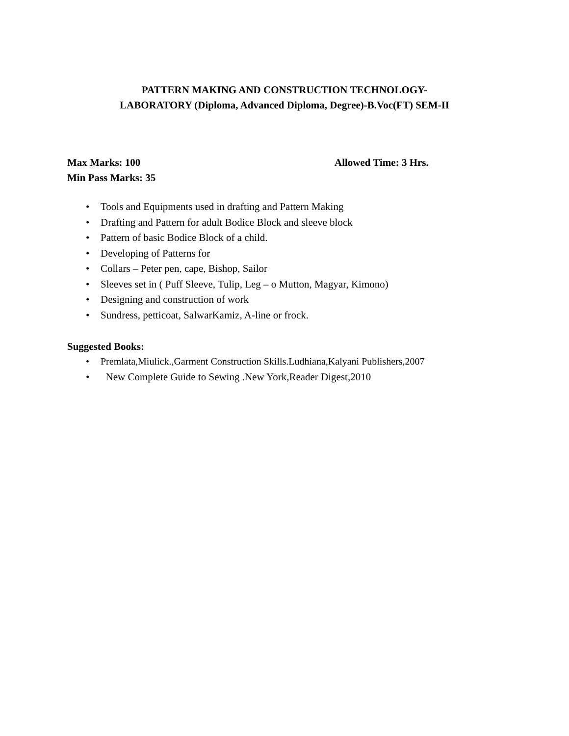PATTERN MAKING AND CONSTRUCTION TECHNOLOGY-
LABORATORY (Diploma, Advanced Diploma, Degree)-B.Voc(FT) SEM-II
Max Marks: 100 Allowed Time: 3 Hrs.
Min Pass Marks: 35
• Tools and Equipments used in drafting and Pattern Making
• Drafting and Pattern for adult Bodice Block and sleeve block
• Pattern of basic Bodice Block of a child.
• Developing of Patterns for
• Collars – Peter pen, cape, Bishop, Sailor
• Sleeves set in ( Puff Sleeve, Tulip, Leg – o Mutton, Magyar, Kimono)
• Designing and construction of work
• Sundress, petticoat, SalwarKamiz, A-line or frock.
Suggested Books:
• Premlata,Miulick.,Garment Construction Skills.Ludhiana,Kalyani Publishers,2007
• New Complete Guide to Sewing .New York,Reader Digest,2010